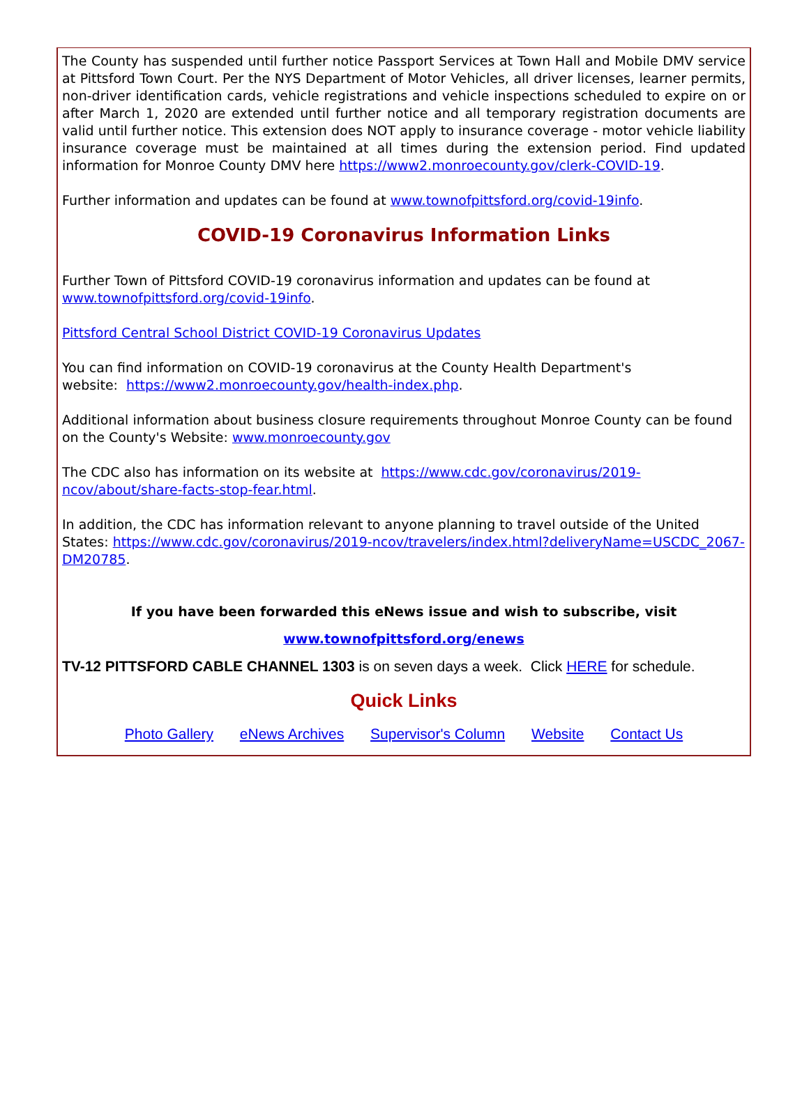The County has suspended until further notice Passport Services at Town Hall and Mobile DMV service at Pittsford Town Court. Per the NYS Department of Motor Vehicles, all driver licenses, learner permits, non-driver identification cards, vehicle registrations and vehicle inspections scheduled to expire on or after March 1, 2020 are extended until further notice and all temporary registration documents are valid until further notice. This extension does NOT apply to insurance coverage - motor vehicle liability insurance coverage must be maintained at all times during the extension period. Find updated information for Monroe County DMV here https://www2.monroecounty.gov/clerk-COVID-19.
Further information and updates can be found at www.townofpittsford.org/covid-19info.
COVID-19 Coronavirus Information Links
Further Town of Pittsford COVID-19 coronavirus information and updates can be found at www.townofpittsford.org/covid-19info.
Pittsford Central School District COVID-19 Coronavirus Updates
You can find information on COVID-19 coronavirus at the County Health Department's
website: https://www2.monroecounty.gov/health-index.php.
Additional information about business closure requirements throughout Monroe County can be found on the County's Website: www.monroecounty.gov
The CDC also has information on its website at https://www.cdc.gov/coronavirus/2019-ncov/about/share-facts-stop-fear.html.
In addition, the CDC has information relevant to anyone planning to travel outside of the United States: https://www.cdc.gov/coronavirus/2019-ncov/travelers/index.html?deliveryName=USCDC_2067-DM20785.
If you have been forwarded this eNews issue and wish to subscribe, visit
www.townofpittsford.org/enews
TV-12 PITTSFORD CABLE CHANNEL 1303 is on seven days a week. Click HERE for schedule.
Quick Links
Photo Gallery eNews Archives Supervisor's Column Website Contact Us